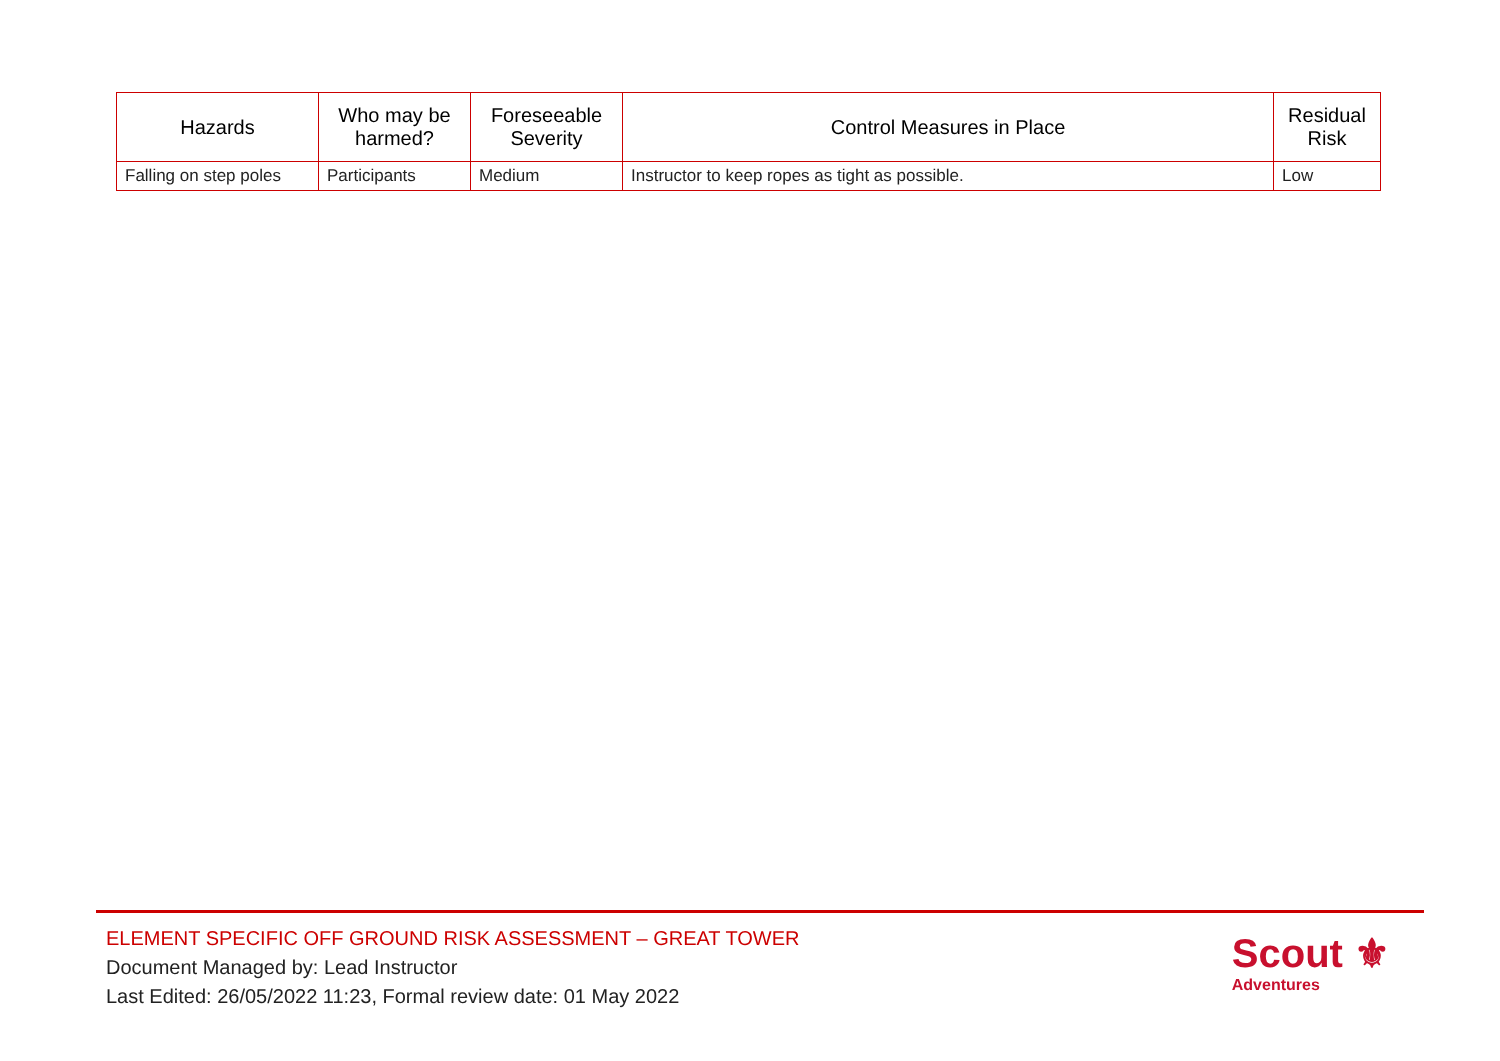| Hazards | Who may be harmed? | Foreseeable Severity | Control Measures in Place | Residual Risk |
| --- | --- | --- | --- | --- |
| Falling on step poles | Participants | Medium | Instructor to keep ropes as tight as possible. | Low |
ELEMENT SPECIFIC OFF GROUND RISK ASSESSMENT – GREAT TOWER
Document Managed by: Lead Instructor
Last Edited: 26/05/2022 11:23, Formal review date: 01 May 2022
Scout ⚜
Adventures